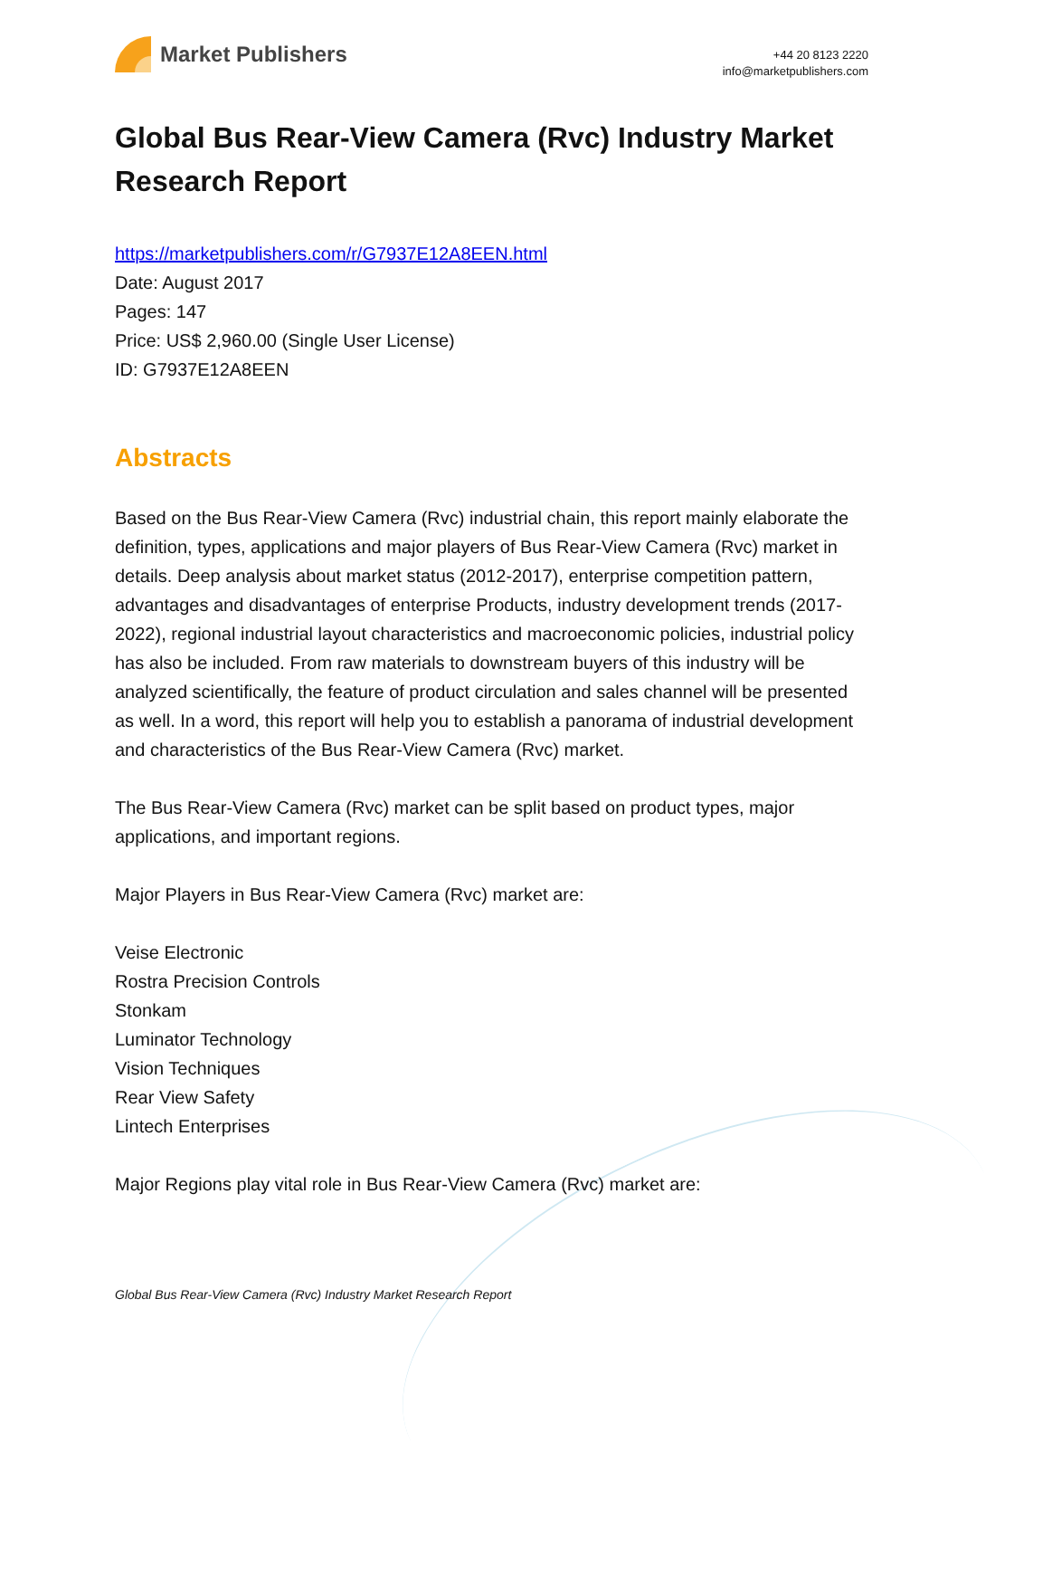Market Publishers
+44 20 8123 2220
info@marketpublishers.com
Global Bus Rear-View Camera (Rvc) Industry Market Research Report
https://marketpublishers.com/r/G7937E12A8EEN.html
Date: August 2017
Pages: 147
Price: US$ 2,960.00 (Single User License)
ID: G7937E12A8EEN
Abstracts
Based on the Bus Rear-View Camera (Rvc) industrial chain, this report mainly elaborate the definition, types, applications and major players of Bus Rear-View Camera (Rvc) market in details. Deep analysis about market status (2012-2017), enterprise competition pattern, advantages and disadvantages of enterprise Products, industry development trends (2017-2022), regional industrial layout characteristics and macroeconomic policies, industrial policy has also be included. From raw materials to downstream buyers of this industry will be analyzed scientifically, the feature of product circulation and sales channel will be presented as well. In a word, this report will help you to establish a panorama of industrial development and characteristics of the Bus Rear-View Camera (Rvc) market.
The Bus Rear-View Camera (Rvc) market can be split based on product types, major applications, and important regions.
Major Players in Bus Rear-View Camera (Rvc) market are:
Veise Electronic
Rostra Precision Controls
Stonkam
Luminator Technology
Vision Techniques
Rear View Safety
Lintech Enterprises
Major Regions play vital role in Bus Rear-View Camera (Rvc) market are:
Global Bus Rear-View Camera (Rvc) Industry Market Research Report